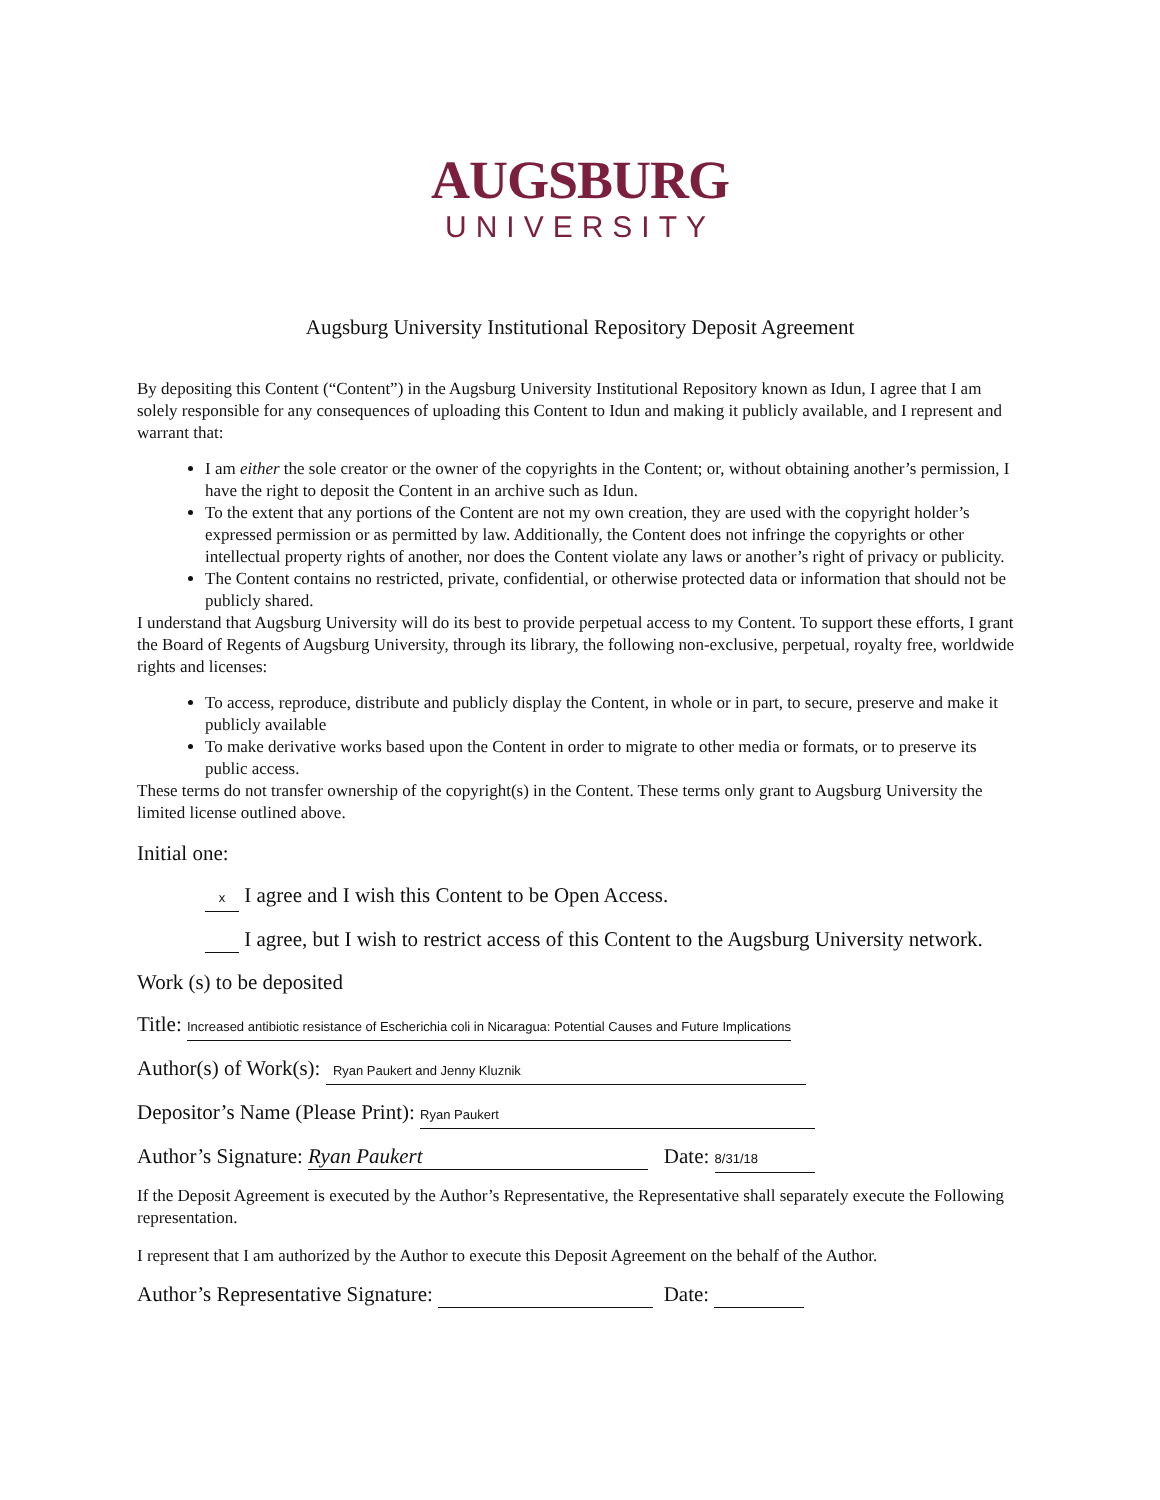AUGSBURG
UNIVERSITY
Augsburg University Institutional Repository Deposit Agreement
By depositing this Content (“Content”) in the Augsburg University Institutional Repository known as Idun, I agree that I am solely responsible for any consequences of uploading this Content to Idun and making it publicly available, and I represent and warrant that:
I am either the sole creator or the owner of the copyrights in the Content; or, without obtaining another’s permission, I have the right to deposit the Content in an archive such as Idun.
To the extent that any portions of the Content are not my own creation, they are used with the copyright holder’s expressed permission or as permitted by law. Additionally, the Content does not infringe the copyrights or other intellectual property rights of another, nor does the Content violate any laws or another’s right of privacy or publicity.
The Content contains no restricted, private, confidential, or otherwise protected data or information that should not be publicly shared.
I understand that Augsburg University will do its best to provide perpetual access to my Content. To support these efforts, I grant the Board of Regents of Augsburg University, through its library, the following non-exclusive, perpetual, royalty free, worldwide rights and licenses:
To access, reproduce, distribute and publicly display the Content, in whole or in part, to secure, preserve and make it publicly available
To make derivative works based upon the Content in order to migrate to other media or formats, or to preserve its public access.
These terms do not transfer ownership of the copyright(s) in the Content. These terms only grant to Augsburg University the limited license outlined above.
Initial one:
x I agree and I wish this Content to be Open Access.
I agree, but I wish to restrict access of this Content to the Augsburg University network.
Work (s) to be deposited
Title: Increased antibiotic resistance of Escherichia coli in Nicaragua: Potential Causes and Future Implications
Author(s) of Work(s): Ryan Paukert and Jenny Kluznik
Depositor’s Name (Please Print): Ryan Paukert
Author’s Signature: Ryan Paukert Date: 8/31/18
If the Deposit Agreement is executed by the Author’s Representative, the Representative shall separately execute the Following representation.
I represent that I am authorized by the Author to execute this Deposit Agreement on the behalf of the Author.
Author’s Representative Signature: Date: